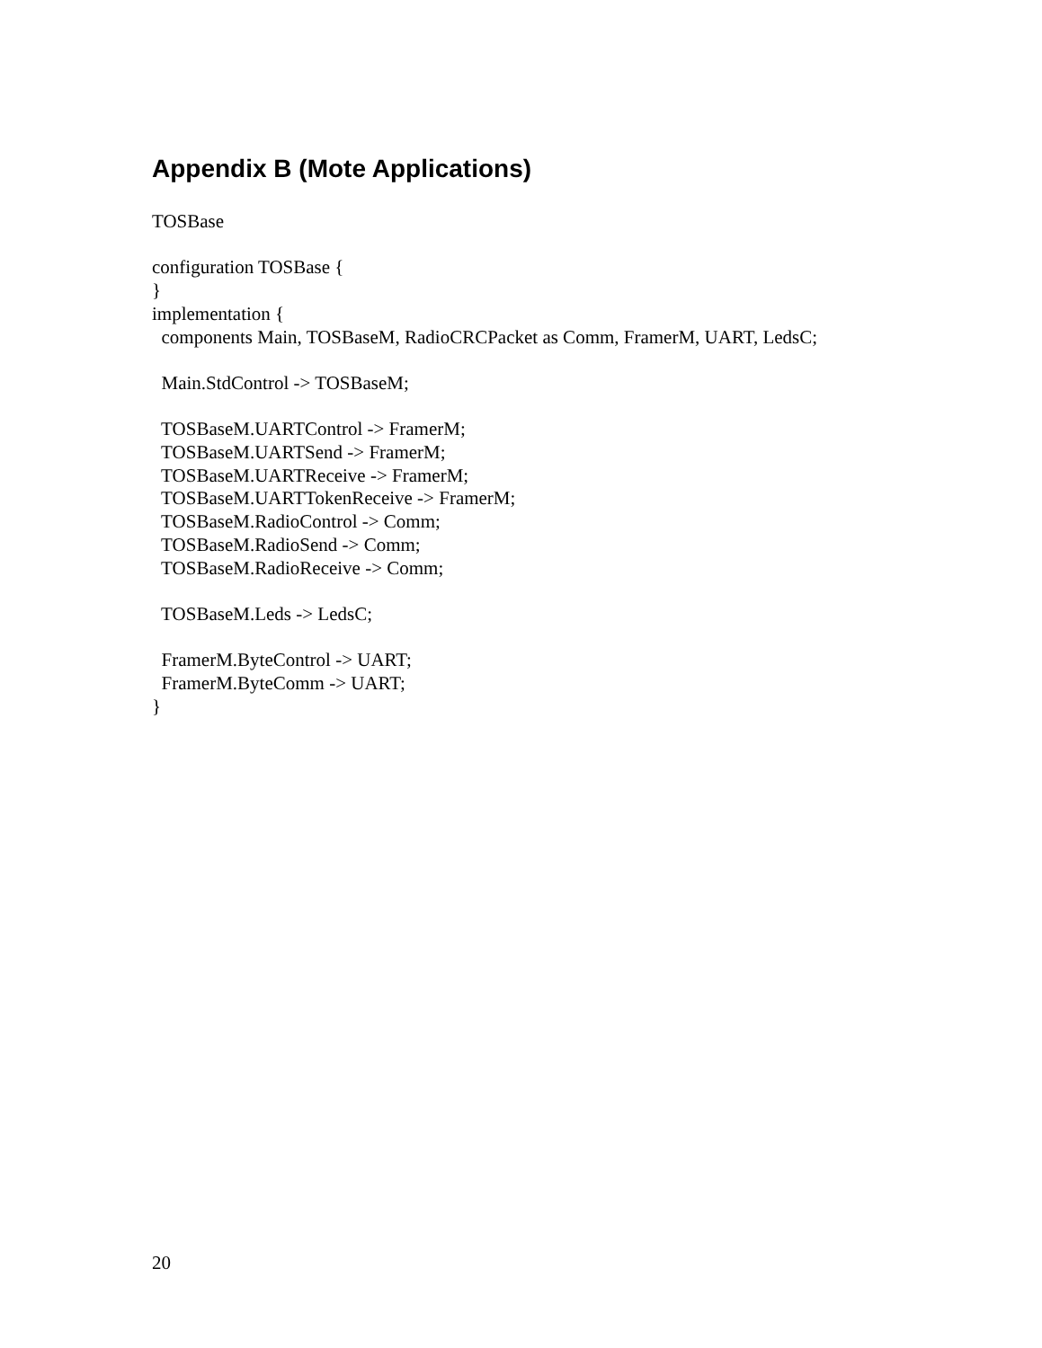Appendix B (Mote Applications)
TOSBase configuration TOSBase { } implementation { components Main, TOSBaseM, RadioCRCPacket as Comm, FramerM, UART, LedsC; Main.StdControl -> TOSBaseM; TOSBaseM.UARTControl -> FramerM; TOSBaseM.UARTSend -> FramerM; TOSBaseM.UARTReceive -> FramerM; TOSBaseM.UARTTokenReceive -> FramerM; TOSBaseM.RadioControl -> Comm; TOSBaseM.RadioSend -> Comm; TOSBaseM.RadioReceive -> Comm; TOSBaseM.Leds -> LedsC; FramerM.ByteControl -> UART; FramerM.ByteComm -> UART; }
20